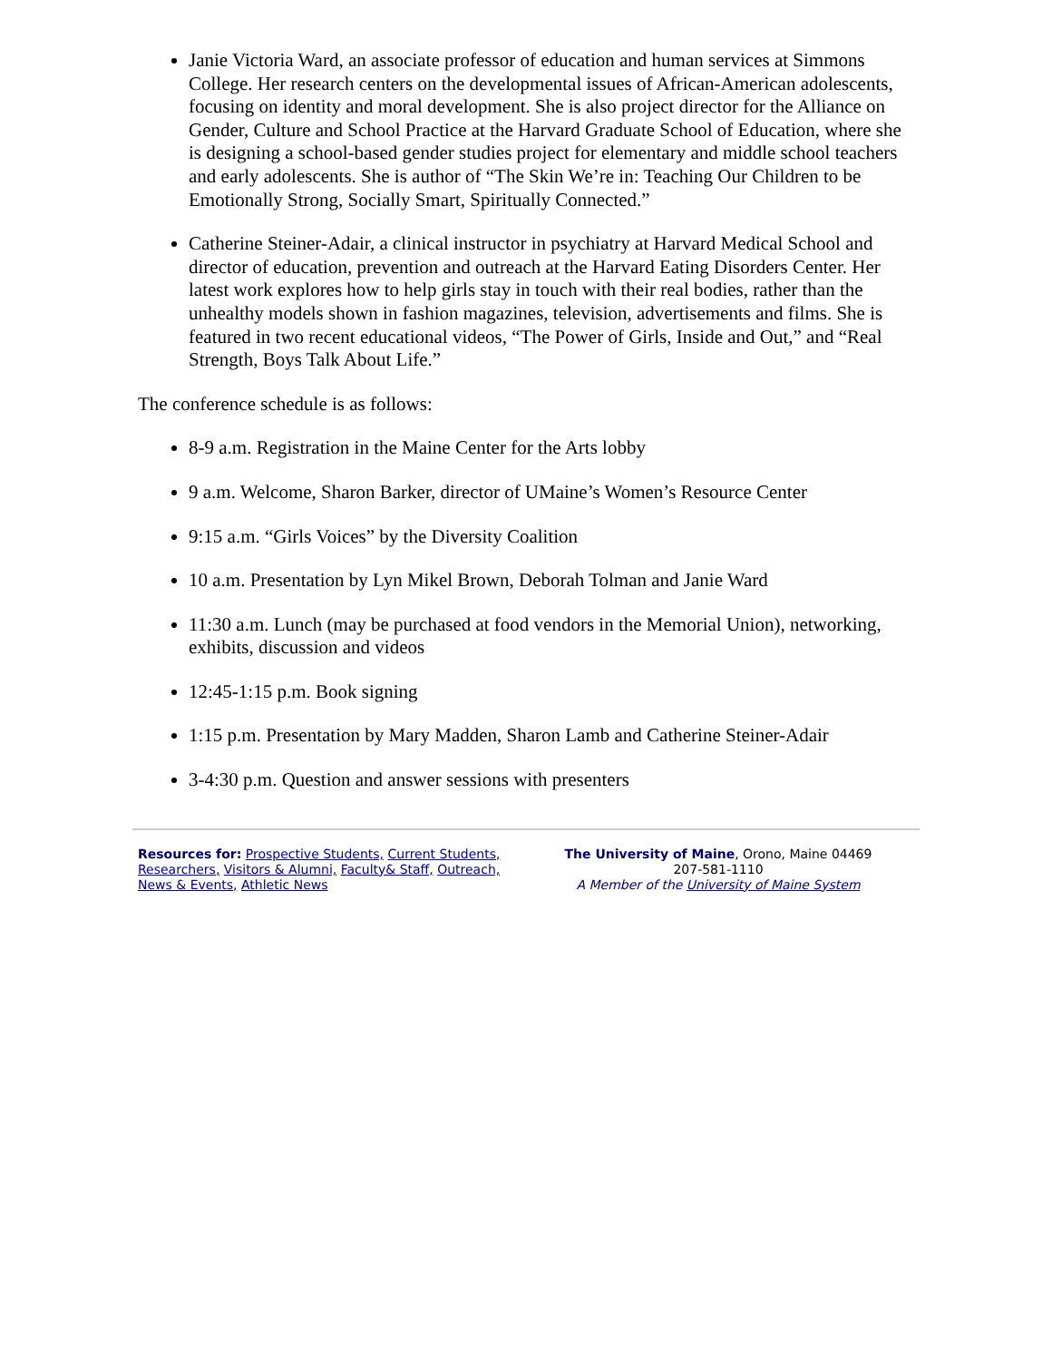Janie Victoria Ward, an associate professor of education and human services at Simmons College. Her research centers on the developmental issues of African-American adolescents, focusing on identity and moral development. She is also project director for the Alliance on Gender, Culture and School Practice at the Harvard Graduate School of Education, where she is designing a school-based gender studies project for elementary and middle school teachers and early adolescents. She is author of “The Skin We’re in: Teaching Our Children to be Emotionally Strong, Socially Smart, Spiritually Connected.”
Catherine Steiner-Adair, a clinical instructor in psychiatry at Harvard Medical School and director of education, prevention and outreach at the Harvard Eating Disorders Center. Her latest work explores how to help girls stay in touch with their real bodies, rather than the unhealthy models shown in fashion magazines, television, advertisements and films. She is featured in two recent educational videos, “The Power of Girls, Inside and Out,” and “Real Strength, Boys Talk About Life.”
The conference schedule is as follows:
8-9 a.m. Registration in the Maine Center for the Arts lobby
9 a.m. Welcome, Sharon Barker, director of UMaine’s Women’s Resource Center
9:15 a.m. “Girls Voices” by the Diversity Coalition
10 a.m. Presentation by Lyn Mikel Brown, Deborah Tolman and Janie Ward
11:30 a.m. Lunch (may be purchased at food vendors in the Memorial Union), networking, exhibits, discussion and videos
12:45-1:15 p.m. Book signing
1:15 p.m. Presentation by Mary Madden, Sharon Lamb and Catherine Steiner-Adair
3-4:30 p.m. Question and answer sessions with presenters
Resources for: Prospective Students, Current Students, Researchers, Visitors & Alumni, Faculty& Staff, Outreach, News & Events, Athletic News
The University of Maine, Orono, Maine 04469
207-581-1110
A Member of the University of Maine System